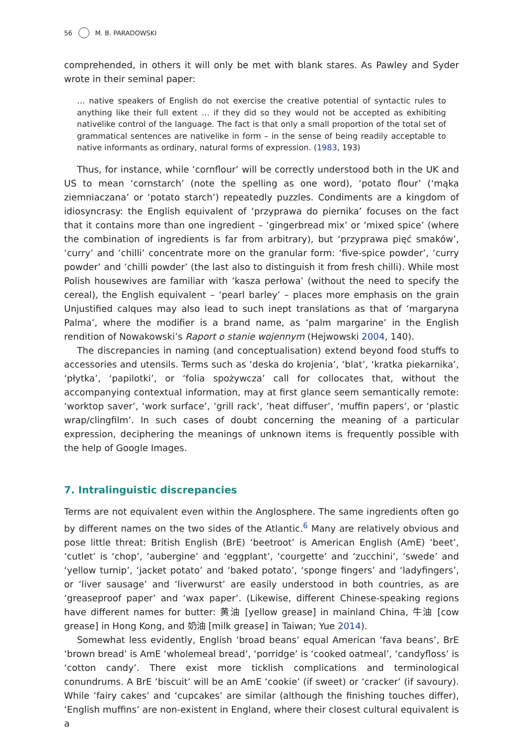56 M. B. PARADOWSKI
comprehended, in others it will only be met with blank stares. As Pawley and Syder wrote in their seminal paper:
… native speakers of English do not exercise the creative potential of syntactic rules to anything like their full extent … if they did so they would not be accepted as exhibiting nativelike control of the language. The fact is that only a small proportion of the total set of grammatical sentences are nativelike in form – in the sense of being readily acceptable to native informants as ordinary, natural forms of expression. (1983, 193)
Thus, for instance, while ‘cornflour’ will be correctly understood both in the UK and US to mean ‘cornstarch’ (note the spelling as one word), ‘potato flour’ (‘mąka ziemniaczana’ or ‘potato starch’) repeatedly puzzles. Condiments are a kingdom of idiosyncrasy: the English equivalent of ‘przyprawa do piernika’ focuses on the fact that it contains more than one ingredient – ‘gingerbread mix’ or ‘mixed spice’ (where the combination of ingredients is far from arbitrary), but ‘przyprawa pięć smaków’, ‘curry’ and ‘chilli’ concentrate more on the granular form: ‘five-spice powder’, ‘curry powder’ and ‘chilli powder’ (the last also to distinguish it from fresh chilli). While most Polish housewives are familiar with ‘kasza perłowa’ (without the need to specify the cereal), the English equivalent – ‘pearl barley’ – places more emphasis on the grain Unjustified calques may also lead to such inept translations as that of ‘margaryna Palma’, where the modifier is a brand name, as ‘palm margarine’ in the English rendition of Nowakowski’s Raport o stanie wojennym (Hejwowski 2004, 140).
The discrepancies in naming (and conceptualisation) extend beyond food stuffs to accessories and utensils. Terms such as ‘deska do krojenia’, ‘blat’, ‘kratka piekarnika’, ‘płytka’, ‘papilotki’, or ‘folia spożywcza’ call for collocates that, without the accompanying contextual information, may at first glance seem semantically remote: ‘worktop saver’, ‘work surface’, ‘grill rack’, ‘heat diffuser’, ‘muffin papers’, or ‘plastic wrap/clingfilm’. In such cases of doubt concerning the meaning of a particular expression, deciphering the meanings of unknown items is frequently possible with the help of Google Images.
7. Intralinguistic discrepancies
Terms are not equivalent even within the Anglosphere. The same ingredients often go by different names on the two sides of the Atlantic.<sup>6</sup> Many are relatively obvious and pose little threat: British English (BrE) ‘beetroot’ is American English (AmE) ‘beet’, ‘cutlet’ is ‘chop’, ‘aubergine’ and ‘eggplant’, ‘courgette’ and ‘zucchini’, ‘swede’ and ‘yellow turnip’, ‘jacket potato’ and ‘baked potato’, ‘sponge fingers’ and ‘ladyfingers’, or ‘liver sausage’ and ‘liverwurst’ are easily understood in both countries, as are ‘greaseproof paper’ and ‘wax paper’. (Likewise, different Chinese-speaking regions have different names for butter: 黄油 [yellow grease] in mainland China, 牛油 [cow grease] in Hong Kong, and 奶油 [milk grease] in Taiwan; Yue 2014).
Somewhat less evidently, English ‘broad beans’ equal American ‘fava beans’, BrE ‘brown bread’ is AmE ‘wholemeal bread’, ‘porridge’ is ‘cooked oatmeal’, ‘candyfloss’ is ‘cotton candy’. There exist more ticklish complications and terminological conundrums. A BrE ‘biscuit’ will be an AmE ‘cookie’ (if sweet) or ‘cracker’ (if savoury). While ‘fairy cakes’ and ‘cupcakes’ are similar (although the finishing touches differ), ‘English muffins’ are non-existent in England, where their closest cultural equivalent is a